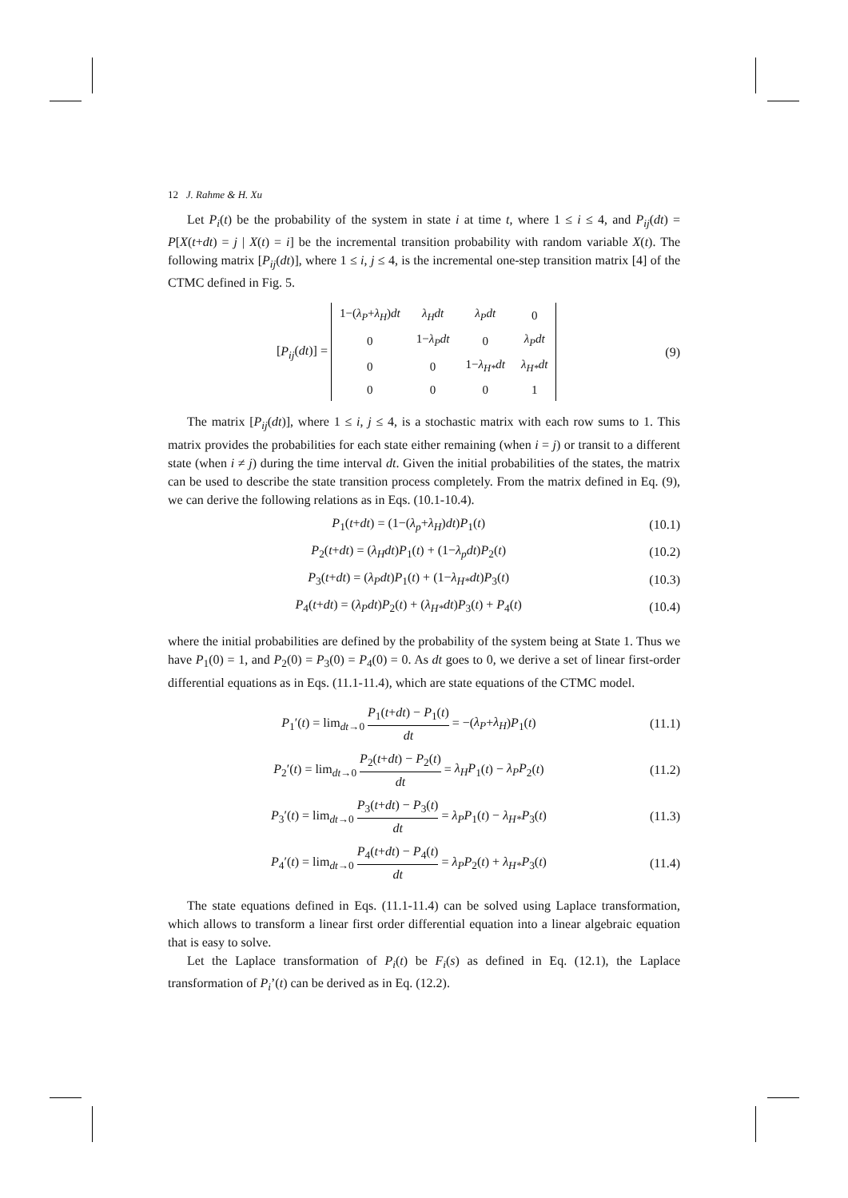12 J. Rahme & H. Xu
Let P<sub>i</sub>(t) be the probability of the system in state i at time t, where 1 ≤ i ≤ 4, and P<sub>ij</sub>(dt) = P[X(t+dt) = j | X(t) = i] be the incremental transition probability with random variable X(t). The following matrix [P<sub>ij</sub>(dt)], where 1 ≤ i, j ≤ 4, is the incremental one-step transition matrix [4] of the CTMC defined in Fig. 5.
[P<sub>ij</sub>(dt)] =
| 1−( λ<sub>P</sub> + λ<sub>H</sub> ) dt | λ<sub>H</sub>dt | λ<sub>P</sub>dt | 0 |
| 0 | 1− λ<sub>P</sub>dt | 0 | λ<sub>P</sub>dt |
| 0 | 0 | 1− λ<sub>H*</sub>dt | λ<sub>H*</sub>dt |
| 0 | 0 | 0 | 1 |
(9)
The matrix [P<sub>ij</sub>(dt)], where 1 ≤ i, j ≤ 4, is a stochastic matrix with each row sums to 1. This matrix provides the probabilities for each state either remaining (when i = j) or transit to a different state (when i ≠ j) during the time interval dt. Given the initial probabilities of the states, the matrix can be used to describe the state transition process completely. From the matrix defined in Eq. (9), we can derive the following relations as in Eqs. (10.1-10.4).
P<sub>1</sub>(t+dt) = (1−(λ<sub>p</sub>+λ<sub>H</sub>)dt)P<sub>1</sub>(t) (10.1)
P<sub>2</sub>(t+dt) = (λ<sub>H</sub>dt)P<sub>1</sub>(t) + (1−λ<sub>p</sub>dt)P<sub>2</sub>(t)
(10.2)
P<sub>3</sub>(t+dt) = (λ<sub>P</sub>dt)P<sub>1</sub>(t) + (1−λ<sub>H*</sub>dt)P<sub>3</sub>(t)
(10.3)
P<sub>4</sub>(t+dt) = (λ<sub>P</sub>dt)P<sub>2</sub>(t) + (λ<sub>H*</sub>dt)P<sub>3</sub>(t) + P<sub>4</sub>(t)
(10.4)
where the initial probabilities are defined by the probability of the system being at State 1. Thus we have P<sub>1</sub>(0) = 1, and P<sub>2</sub>(0) = P<sub>3</sub>(0) = P<sub>4</sub>(0) = 0. As dt goes to 0, we derive a set of linear first-order differential equations as in Eqs. (11.1-11.4), which are state equations of the CTMC model.
P<sub>1</sub>′(t) = lim<sub>dt→0</sub> P<sub>1</sub>(t+dt) − P<sub>1</sub>(t) dt = −(λ<sub>P</sub>+λ<sub>H</sub>)P<sub>1</sub>(t)
(11.1)
P<sub>2</sub>′(t) = lim<sub>dt→0</sub> P<sub>2</sub>(t+dt) − P<sub>2</sub>(t) dt = λ<sub>H</sub>P<sub>1</sub>(t) − λ<sub>P</sub>P<sub>2</sub>(t)
(11.2)
P<sub>3</sub>′(t) = lim<sub>dt→0</sub> P<sub>3</sub>(t+dt) − P<sub>3</sub>(t) dt = λ<sub>P</sub>P<sub>1</sub>(t) − λ<sub>H*</sub>P<sub>3</sub>(t)
(11.3)
P<sub>4</sub>′(t) = lim<sub>dt→0</sub> P<sub>4</sub>(t+dt) − P<sub>4</sub>(t) dt = λ<sub>P</sub>P<sub>2</sub>(t) + λ<sub>H*</sub>P<sub>3</sub>(t)
(11.4)
The state equations defined in Eqs. (11.1-11.4) can be solved using Laplace transformation, which allows to transform a linear first order differential equation into a linear algebraic equation that is easy to solve.
Let the Laplace transformation of P<sub>i</sub>(t) be F<sub>i</sub>(s) as defined in Eq. (12.1), the Laplace transformation of P<sub>i</sub>’(t) can be derived as in Eq. (12.2).